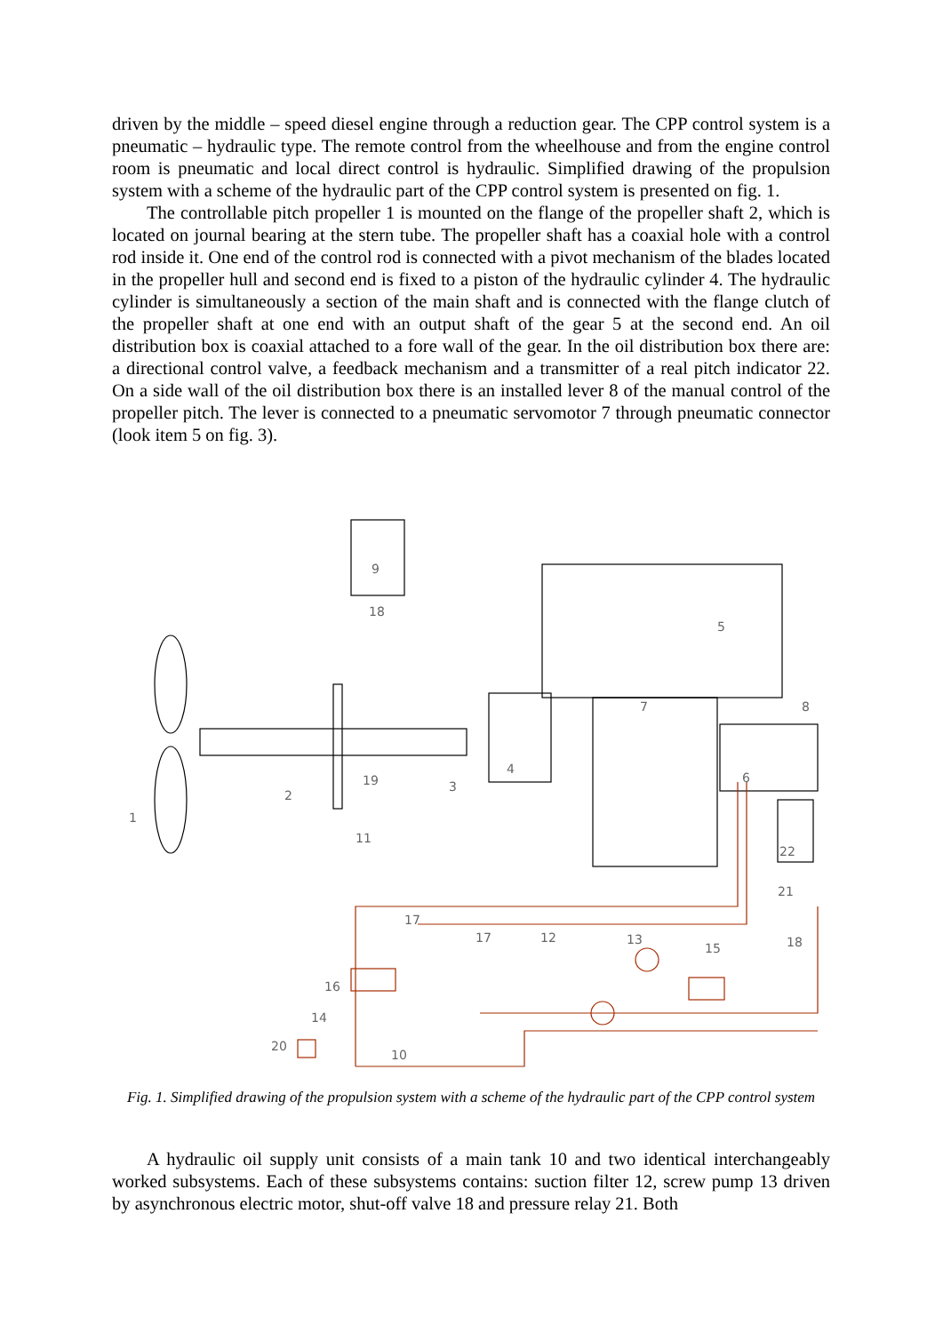driven by the middle – speed diesel engine through a reduction gear. The CPP control system is a pneumatic – hydraulic type. The remote control from the wheelhouse and from the engine control room is pneumatic and local direct control is hydraulic. Simplified drawing of the propulsion system with a scheme of the hydraulic part of the CPP control system is presented on fig. 1.
The controllable pitch propeller 1 is mounted on the flange of the propeller shaft 2, which is located on journal bearing at the stern tube. The propeller shaft has a coaxial hole with a control rod inside it. One end of the control rod is connected with a pivot mechanism of the blades located in the propeller hull and second end is fixed to a piston of the hydraulic cylinder 4. The hydraulic cylinder is simultaneously a section of the main shaft and is connected with the flange clutch of the propeller shaft at one end with an output shaft of the gear 5 at the second end. An oil distribution box is coaxial attached to a fore wall of the gear. In the oil distribution box there are: a directional control valve, a feedback mechanism and a transmitter of a real pitch indicator 22. On a side wall of the oil distribution box there is an installed lever 8 of the manual control of the propeller pitch. The lever is connected to a pneumatic servomotor 7 through pneumatic connector (look item 5 on fig. 3).
1
2
3
4
5
6
7
8
9
10
11
12
13
14
15
16
17
17
18
18
19
20
21
22
Fig. 1. Simplified drawing of the propulsion system with a scheme of the hydraulic part of the CPP control system
A hydraulic oil supply unit consists of a main tank 10 and two identical interchangeably worked subsystems. Each of these subsystems contains: suction filter 12, screw pump 13 driven by asynchronous electric motor, shut-off valve 18 and pressure relay 21. Both